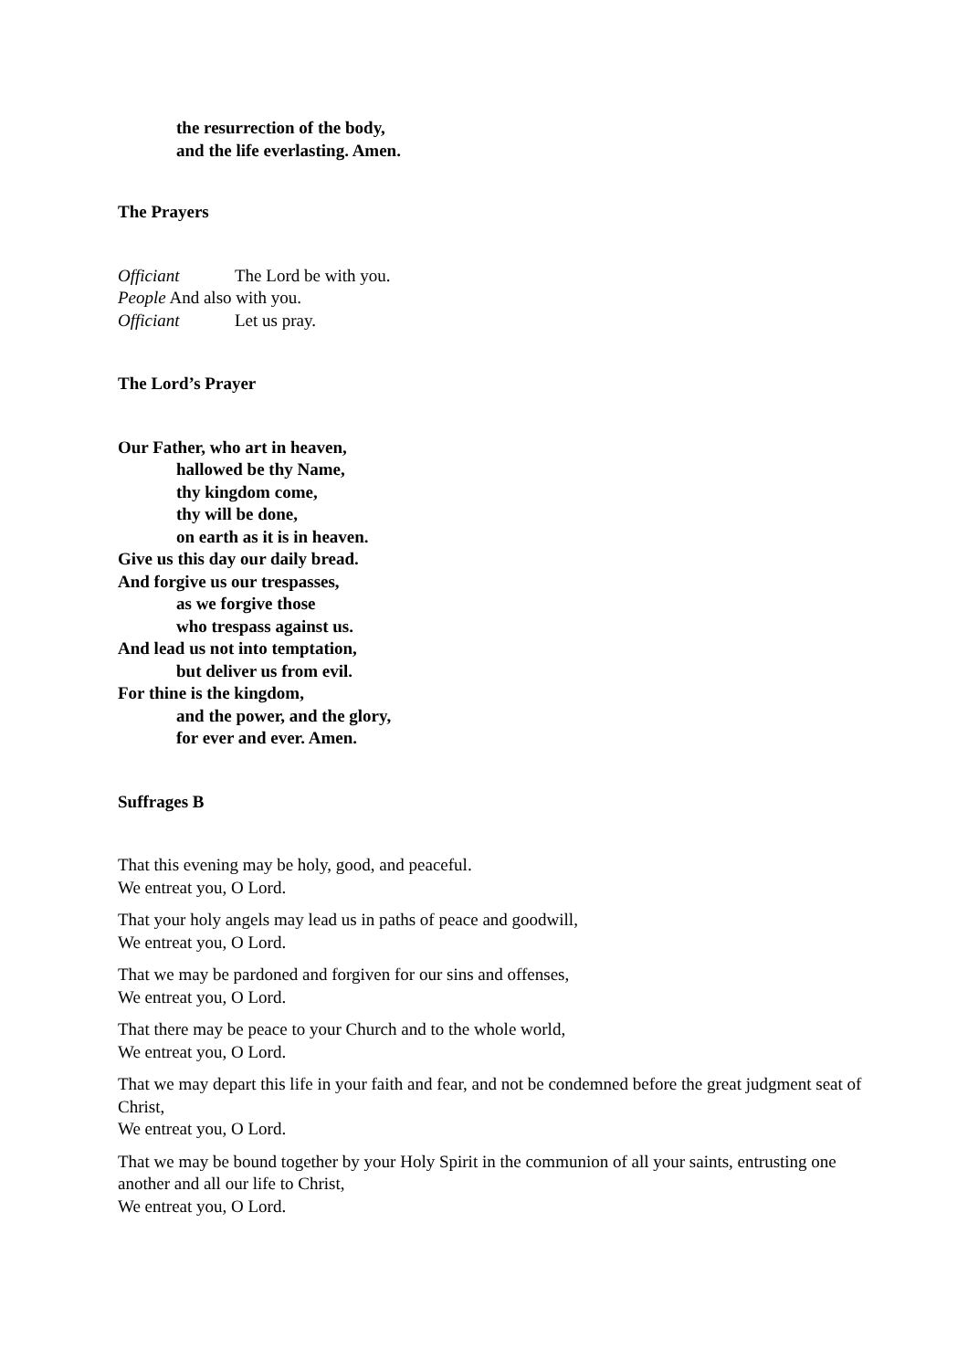the resurrection of the body,
and the life everlasting. Amen.
The Prayers
Officiant The Lord be with you.
People And also with you.
Officiant Let us pray.
The Lord’s Prayer
Our Father, who art in heaven,
hallowed be thy Name,
thy kingdom come,
thy will be done,
on earth as it is in heaven.
Give us this day our daily bread.
And forgive us our trespasses,
as we forgive those
who trespass against us.
And lead us not into temptation,
but deliver us from evil.
For thine is the kingdom,
and the power, and the glory,
for ever and ever. Amen.
Suffrages B
That this evening may be holy, good, and peaceful.
We entreat you, O Lord.
That your holy angels may lead us in paths of peace and goodwill,
We entreat you, O Lord.
That we may be pardoned and forgiven for our sins and offenses,
We entreat you, O Lord.
That there may be peace to your Church and to the whole world,
We entreat you, O Lord.
That we may depart this life in your faith and fear, and not be condemned before the great judgment seat of Christ,
We entreat you, O Lord.
That we may be bound together by your Holy Spirit in the communion of all your saints, entrusting one another and all our life to Christ,
We entreat you, O Lord.